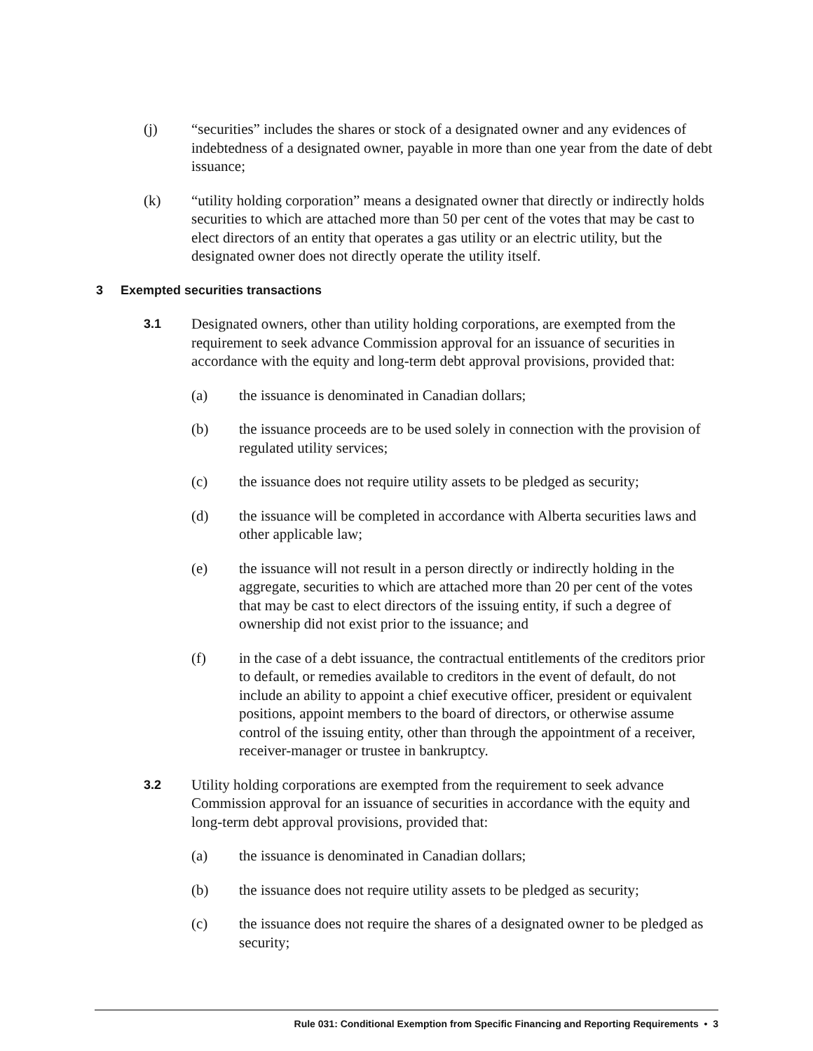(j) “securities” includes the shares or stock of a designated owner and any evidences of indebtedness of a designated owner, payable in more than one year from the date of debt issuance;
(k) “utility holding corporation” means a designated owner that directly or indirectly holds securities to which are attached more than 50 per cent of the votes that may be cast to elect directors of an entity that operates a gas utility or an electric utility, but the designated owner does not directly operate the utility itself.
3 Exempted securities transactions
3.1
Designated owners, other than utility holding corporations, are exempted from the requirement to seek advance Commission approval for an issuance of securities in accordance with the equity and long-term debt approval provisions, provided that:
(a) the issuance is denominated in Canadian dollars;
(b) the issuance proceeds are to be used solely in connection with the provision of regulated utility services;
(c) the issuance does not require utility assets to be pledged as security;
(d) the issuance will be completed in accordance with Alberta securities laws and other applicable law;
(e) the issuance will not result in a person directly or indirectly holding in the aggregate, securities to which are attached more than 20 per cent of the votes that may be cast to elect directors of the issuing entity, if such a degree of ownership did not exist prior to the issuance; and
(f) in the case of a debt issuance, the contractual entitlements of the creditors prior to default, or remedies available to creditors in the event of default, do not include an ability to appoint a chief executive officer, president or equivalent positions, appoint members to the board of directors, or otherwise assume control of the issuing entity, other than through the appointment of a receiver, receiver-manager or trustee in bankruptcy.
3.2
Utility holding corporations are exempted from the requirement to seek advance Commission approval for an issuance of securities in accordance with the equity and long-term debt approval provisions, provided that:
(a) the issuance is denominated in Canadian dollars;
(b) the issuance does not require utility assets to be pledged as security;
(c) the issuance does not require the shares of a designated owner to be pledged as security;
Rule 031: Conditional Exemption from Specific Financing and Reporting Requirements • 3